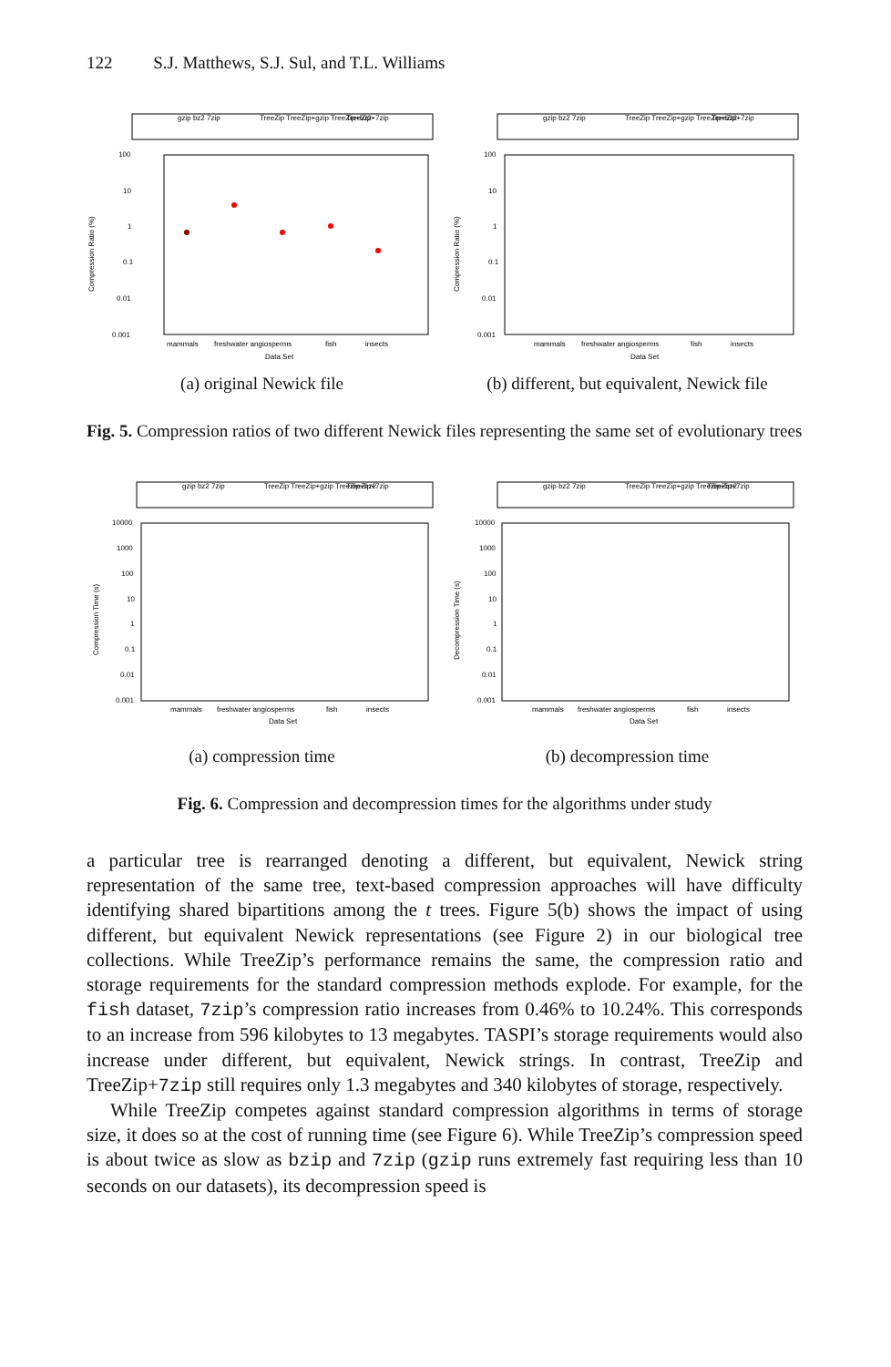122 S.J. Matthews, S.J. Sul, and T.L. Williams
gzip bz2 7zip
TreeZip TreeZip+gzip TreeZip+bz2
TreeZip+7zip
100
10
1
0.1
0.01
0.001
mammals
freshwater angiosperms
fish
insects
Data Set
Compression Ratio (%)
(a) original Newick file
gzip bz2 7zip
TreeZip TreeZip+gzip TreeZip+bz2
TreeZip+7zip
100
10
1
0.1
0.01
0.001
mammals
freshwater angiosperms
fish
insects
Data Set
Compression Ratio (%)
(b) different, but equivalent, Newick file
Fig. 5. Compression ratios of two different Newick files representing the same set of evolutionary trees
gzip bz2 7zip
TreeZip TreeZip+gzip TreeZip+bz2
TreeZip+7zip
10000
1000
100
10
1
0.1
0.01
0.001
mammals
freshwater angiosperms
fish
insects
Data Set
Compression Time (s)
(a) compression time
gzip bz2 7zip
TreeZip TreeZip+gzip TreeZip+bz2
TreeZip+7zip
10000
1000
100
10
1
0.1
0.01
0.001
mammals
freshwater angiosperms
fish
insects
Data Set
Decompression Time (s)
(b) decompression time
Fig. 6. Compression and decompression times for the algorithms under study
a particular tree is rearranged denoting a different, but equivalent, Newick string representation of the same tree, text-based compression approaches will have difficulty identifying shared bipartitions among the t trees. Figure 5(b) shows the impact of using different, but equivalent Newick representations (see Figure 2) in our biological tree collections. While TreeZip’s performance remains the same, the compression ratio and storage requirements for the standard compression methods explode. For example, for the fish dataset, 7zip’s compression ratio increases from 0.46% to 10.24%. This corresponds to an increase from 596 kilobytes to 13 megabytes. TASPI’s storage requirements would also increase under different, but equivalent, Newick strings. In contrast, TreeZip and TreeZip+7zip still requires only 1.3 megabytes and 340 kilobytes of storage, respectively.
While TreeZip competes against standard compression algorithms in terms of storage size, it does so at the cost of running time (see Figure 6). While TreeZip’s compression speed is about twice as slow as bzip and 7zip (gzip runs extremely fast requiring less than 10 seconds on our datasets), its decompression speed is